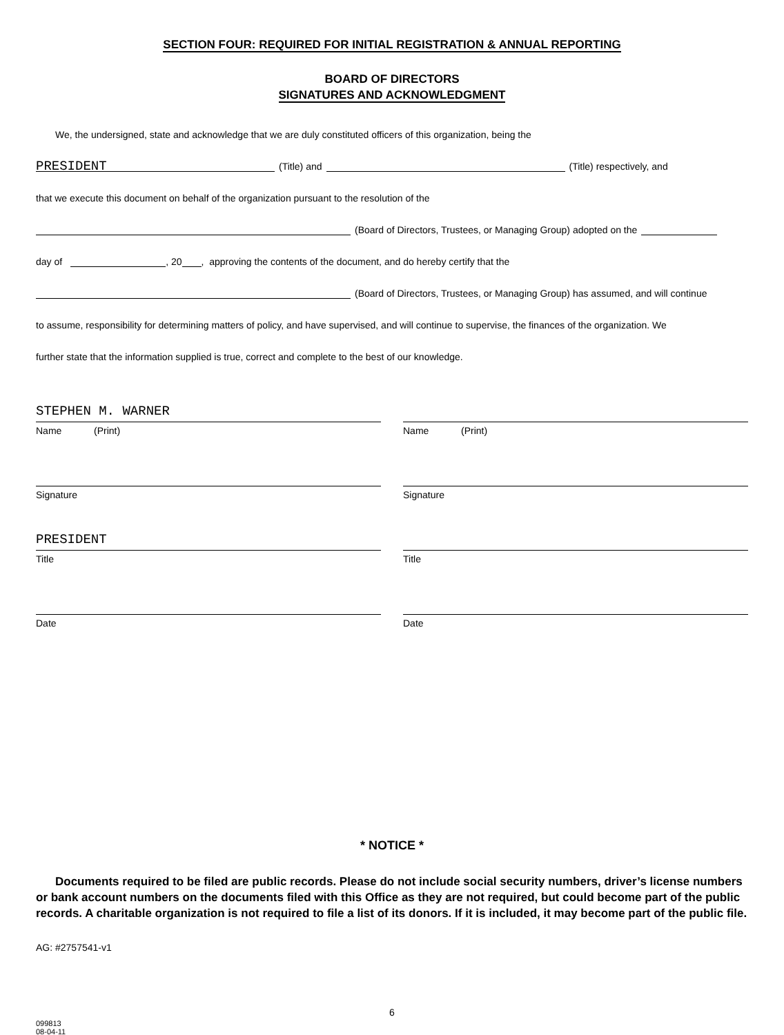SECTION FOUR: REQUIRED FOR INITIAL REGISTRATION & ANNUAL REPORTING
BOARD OF DIRECTORS
SIGNATURES AND ACKNOWLEDGMENT
We, the undersigned, state and acknowledge that we are duly constituted officers of this organization, being the
PRESIDENT (Title) and (Title) respectively, and
that we execute this document on behalf of the organization pursuant to the resolution of the
(Board of Directors, Trustees, or Managing Group) adopted on the
day of , 20 , approving the contents of the document, and do hereby certify that the
(Board of Directors, Trustees, or Managing Group) has assumed, and will continue
to assume, responsibility for determining matters of policy, and have supervised, and will continue to supervise, the finances of the organization. We
further state that the information supplied is true, correct and complete to the best of our knowledge.
STEPHEN M. WARNER
Name (Print)
Signature
PRESIDENT
Title
Date
Name (Print)
Signature
Title
Date
* NOTICE *
Documents required to be filed are public records. Please do not include social security numbers, driver’s license numbers or bank account numbers on the documents filed with this Office as they are not required, but could become part of the public records. A charitable organization is not required to file a list of its donors. If it is included, it may become part of the public file.
AG: #2757541-v1
6
099813
08-04-11